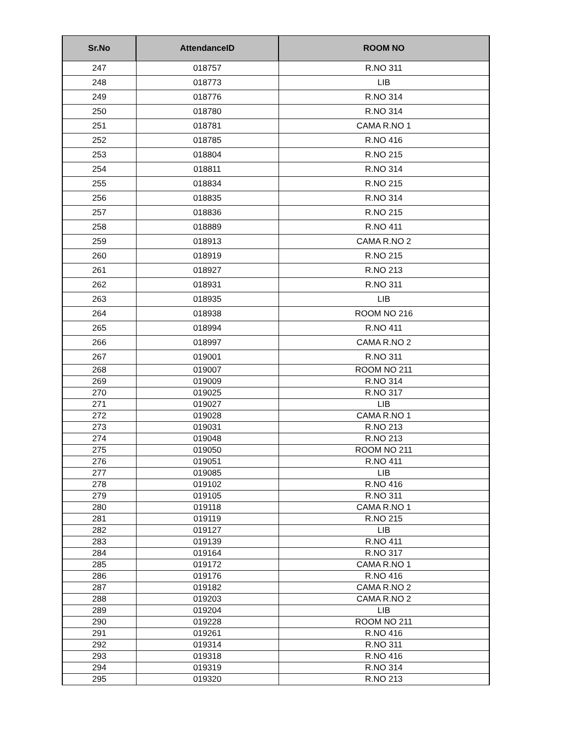| Sr.No | AttendanceID | ROOM NO |
| --- | --- | --- |
| 247 | 018757 | R.NO 311 |
| 248 | 018773 | LIB |
| 249 | 018776 | R.NO 314 |
| 250 | 018780 | R.NO 314 |
| 251 | 018781 | CAMA R.NO 1 |
| 252 | 018785 | R.NO 416 |
| 253 | 018804 | R.NO 215 |
| 254 | 018811 | R.NO 314 |
| 255 | 018834 | R.NO 215 |
| 256 | 018835 | R.NO 314 |
| 257 | 018836 | R.NO 215 |
| 258 | 018889 | R.NO 411 |
| 259 | 018913 | CAMA R.NO 2 |
| 260 | 018919 | R.NO 215 |
| 261 | 018927 | R.NO 213 |
| 262 | 018931 | R.NO 311 |
| 263 | 018935 | LIB |
| 264 | 018938 | ROOM NO 216 |
| 265 | 018994 | R.NO 411 |
| 266 | 018997 | CAMA R.NO 2 |
| 267 | 019001 | R.NO 311 |
| 268 | 019007 | ROOM NO 211 |
| 269 | 019009 | R.NO 314 |
| 270 | 019025 | R.NO 317 |
| 271 | 019027 | LIB |
| 272 | 019028 | CAMA R.NO 1 |
| 273 | 019031 | R.NO 213 |
| 274 | 019048 | R.NO 213 |
| 275 | 019050 | ROOM NO 211 |
| 276 | 019051 | R.NO 411 |
| 277 | 019085 | LIB |
| 278 | 019102 | R.NO 416 |
| 279 | 019105 | R.NO 311 |
| 280 | 019118 | CAMA R.NO 1 |
| 281 | 019119 | R.NO 215 |
| 282 | 019127 | LIB |
| 283 | 019139 | R.NO 411 |
| 284 | 019164 | R.NO 317 |
| 285 | 019172 | CAMA R.NO 1 |
| 286 | 019176 | R.NO 416 |
| 287 | 019182 | CAMA R.NO 2 |
| 288 | 019203 | CAMA R.NO 2 |
| 289 | 019204 | LIB |
| 290 | 019228 | ROOM NO 211 |
| 291 | 019261 | R.NO 416 |
| 292 | 019314 | R.NO 311 |
| 293 | 019318 | R.NO 416 |
| 294 | 019319 | R.NO 314 |
| 295 | 019320 | R.NO 213 |